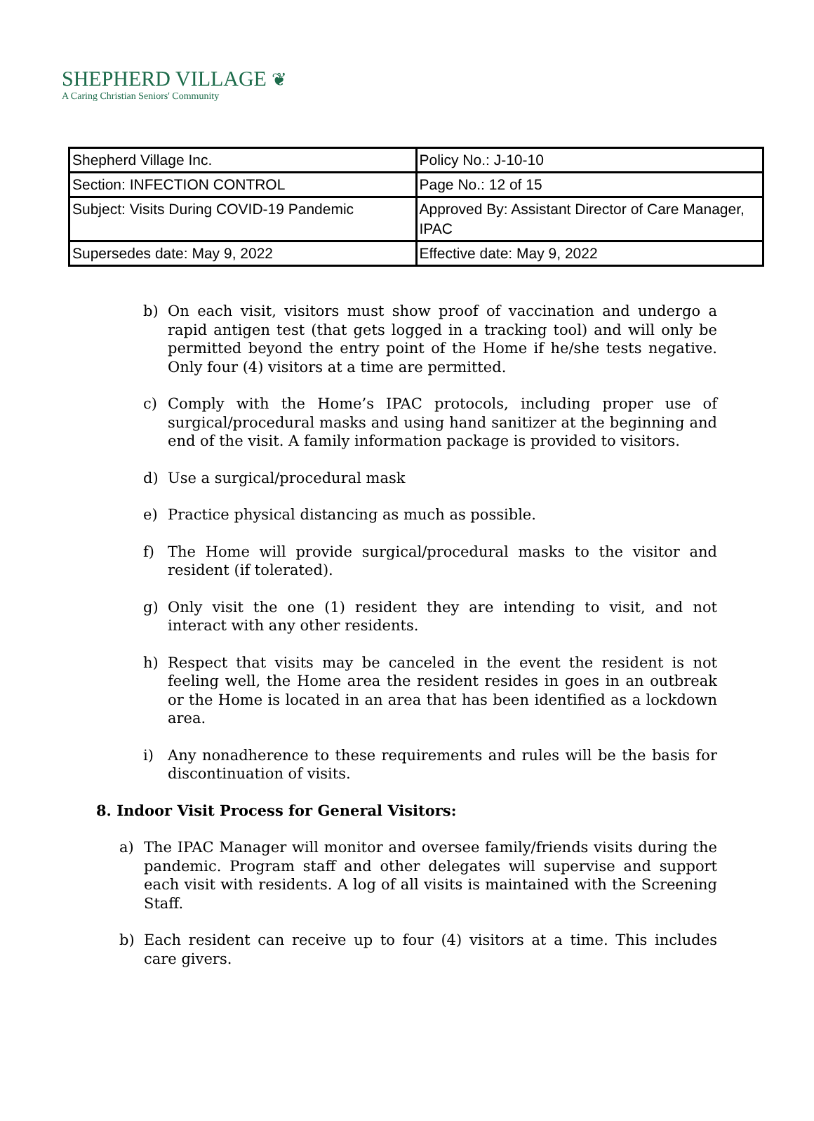SHEPHERD VILLAGE ❦
A Caring Christian Seniors' Community
| Shepherd Village Inc. | Policy No.: J-10-10 |
| Section: INFECTION CONTROL | Page No.: 12 of 15 |
| Subject: Visits During COVID-19 Pandemic | Approved By: Assistant Director of Care Manager, IPAC |
| Supersedes date: May 9, 2022 | Effective date: May 9, 2022 |
b) On each visit, visitors must show proof of vaccination and undergo a rapid antigen test (that gets logged in a tracking tool) and will only be permitted beyond the entry point of the Home if he/she tests negative. Only four (4) visitors at a time are permitted.
c) Comply with the Home’s IPAC protocols, including proper use of surgical/procedural masks and using hand sanitizer at the beginning and end of the visit. A family information package is provided to visitors.
d) Use a surgical/procedural mask
e) Practice physical distancing as much as possible.
f) The Home will provide surgical/procedural masks to the visitor and resident (if tolerated).
g) Only visit the one (1) resident they are intending to visit, and not interact with any other residents.
h) Respect that visits may be canceled in the event the resident is not feeling well, the Home area the resident resides in goes in an outbreak or the Home is located in an area that has been identified as a lockdown area.
i) Any nonadherence to these requirements and rules will be the basis for discontinuation of visits.
8. Indoor Visit Process for General Visitors:
a) The IPAC Manager will monitor and oversee family/friends visits during the pandemic. Program staff and other delegates will supervise and support each visit with residents. A log of all visits is maintained with the Screening Staff.
b) Each resident can receive up to four (4) visitors at a time. This includes care givers.